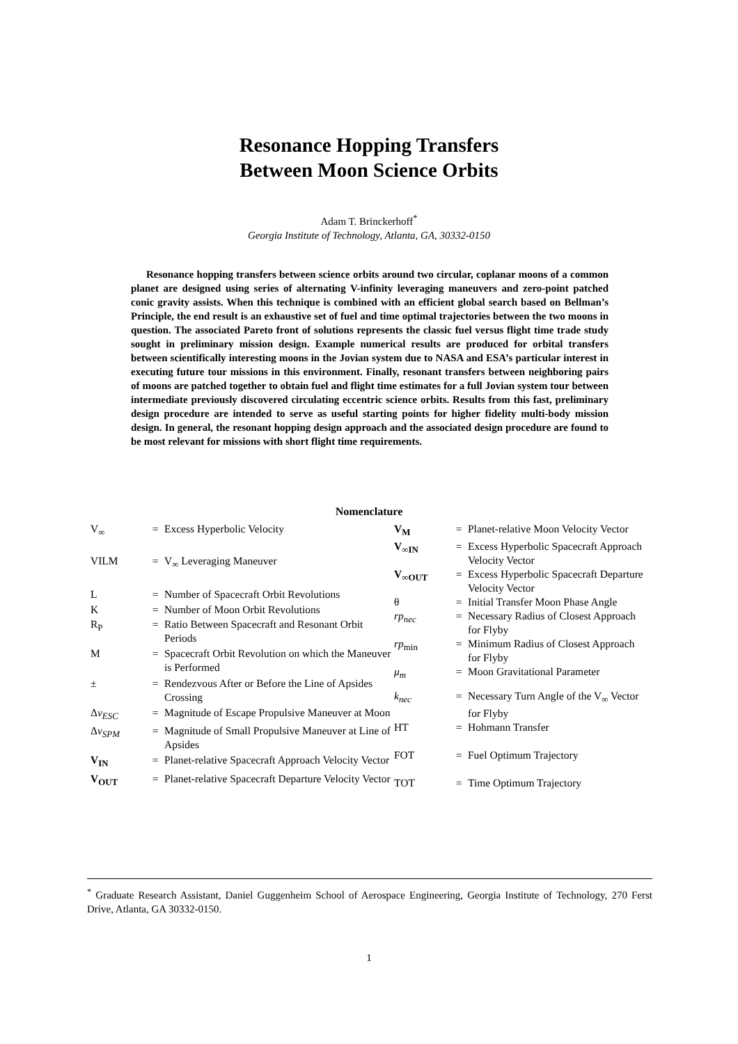Resonance Hopping Transfers
Between Moon Science Orbits
Adam T. Brinckerhoff<sup>*</sup>
Georgia Institute of Technology, Atlanta, GA, 30332-0150
Resonance hopping transfers between science orbits around two circular, coplanar moons of a common planet are designed using series of alternating V-infinity leveraging maneuvers and zero-point patched conic gravity assists. When this technique is combined with an efficient global search based on Bellman’s Principle, the end result is an exhaustive set of fuel and time optimal trajectories between the two moons in question. The associated Pareto front of solutions represents the classic fuel versus flight time trade study sought in preliminary mission design. Example numerical results are produced for orbital transfers between scientifically interesting moons in the Jovian system due to NASA and ESA’s particular interest in executing future tour missions in this environment. Finally, resonant transfers between neighboring pairs of moons are patched together to obtain fuel and flight time estimates for a full Jovian system tour between intermediate previously discovered circulating eccentric science orbits. Results from this fast, preliminary design procedure are intended to serve as useful starting points for higher fidelity multi-body mission design. In general, the resonant hopping design approach and the associated design procedure are found to be most relevant for missions with short flight time requirements.
Nomenclature
| V<sub>∞</sub> | = | Excess Hyperbolic Velocity |
| VILM | = | V<sub>∞</sub> Leveraging Maneuver |
| L | = | Number of Spacecraft Orbit Revolutions |
| K | = | Number of Moon Orbit Revolutions |
| R<sub>P</sub> | = | Ratio Between Spacecraft and Resonant Orbit Periods |
| M | = | Spacecraft Orbit Revolution on which the Maneuver is Performed |
| ± | = | Rendezvous After or Before the Line of Apsides Crossing |
| Δ v<sub>ESC</sub> | = | Magnitude of Escape Propulsive Maneuver at Moon |
| Δ v<sub>SPM</sub> | = | Magnitude of Small Propulsive Maneuver at Line of Apsides |
| V<sub>IN</sub> | = | Planet-relative Spacecraft Approach Velocity Vector |
| V<sub>OUT</sub> | = | Planet-relative Spacecraft Departure Velocity Vector |
| V<sub>M</sub> | = | Planet-relative Moon Velocity Vector |
| V<sub>∞IN</sub> | = | Excess Hyperbolic Spacecraft Approach Velocity Vector |
| V<sub>∞OUT</sub> | = | Excess Hyperbolic Spacecraft Departure Velocity Vector |
| θ | = | Initial Transfer Moon Phase Angle |
| rp<sub>nec</sub> | = | Necessary Radius of Closest Approach for Flyby |
| rp<sub>min</sub> | = | Minimum Radius of Closest Approach for Flyby |
| μ<sub>m</sub> | = | Moon Gravitational Parameter |
| k<sub>nec</sub> | = | Necessary Turn Angle of the V<sub>∞</sub> Vector for Flyby |
| HT | = | Hohmann Transfer |
| FOT | = | Fuel Optimum Trajectory |
| TOT | = | Time Optimum Trajectory |
<sup>*</sup> Graduate Research Assistant, Daniel Guggenheim School of Aerospace Engineering, Georgia Institute of Technology, 270 Ferst Drive, Atlanta, GA 30332-0150.
1